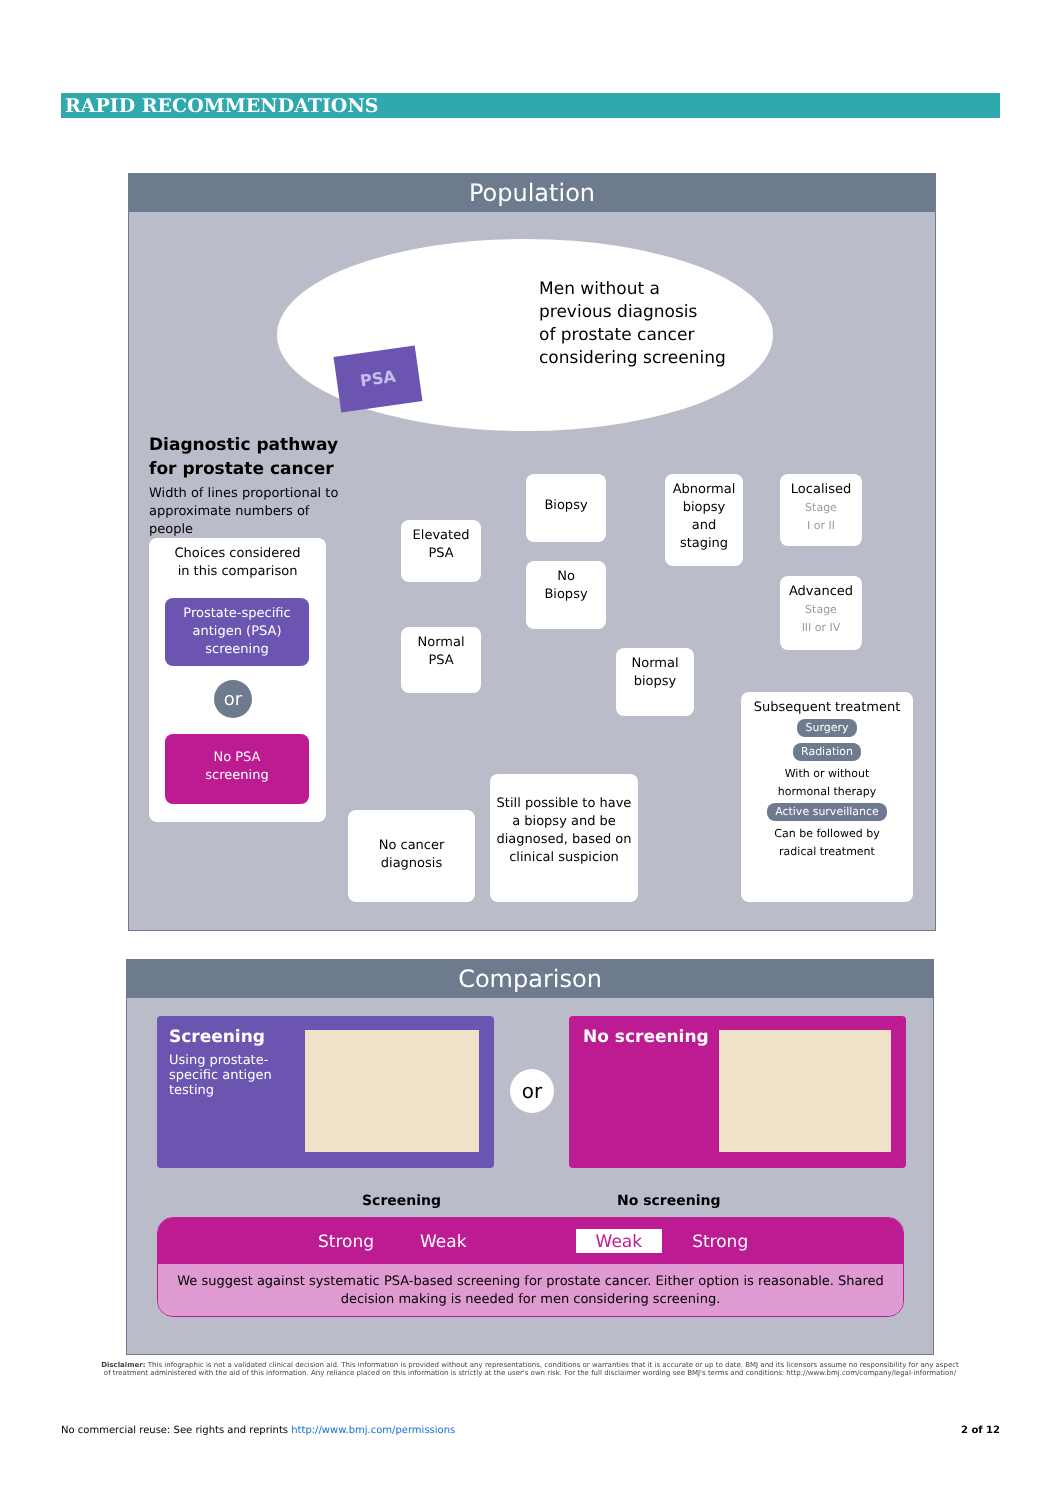RAPID RECOMMENDATIONS
Population
PSA
Men without a
previous diagnosis
of prostate cancer
considering screening
Diagnostic pathway for prostate cancer
Width of lines proportional to approximate numbers of people
Choices considered
in this comparison
Prostate-specific antigen (PSA) screening
or
No PSA
screening
Elevated
PSA
Normal
PSA
Biopsy
No
Biopsy
Abnormal biopsy and staging
Normal
biopsy
Localised
Stage
I or II
Advanced
Stage
III or IV
No cancer
diagnosis
Still possible to have a biopsy and be diagnosed, based on clinical suspicion
Subsequent treatment
Surgery
Radiation
With or without
hormonal therapy
Active surveillance
Can be followed by
radical treatment
Comparison
Screening
Using prostate-specific antigen testing
or
No screening
Screening No screening
Strong Weak Weak Strong
We suggest against systematic PSA-based screening for prostate cancer. Either option is reasonable. Shared decision making is needed for men considering screening.
Disclaimer: This infographic is not a validated clinical decision aid. This information is provided without any representations, conditions or warranties that it is accurate or up to date. BMJ and its licensors assume no responsibility for any aspect of treatment administered with the aid of this information. Any reliance placed on this information is strictly at the user's own risk. For the full disclaimer wording see BMJ's terms and conditions: http://www.bmj.com/company/legal-information/
No commercial reuse: See rights and reprints http://www.bmj.com/permissions 2 of 12